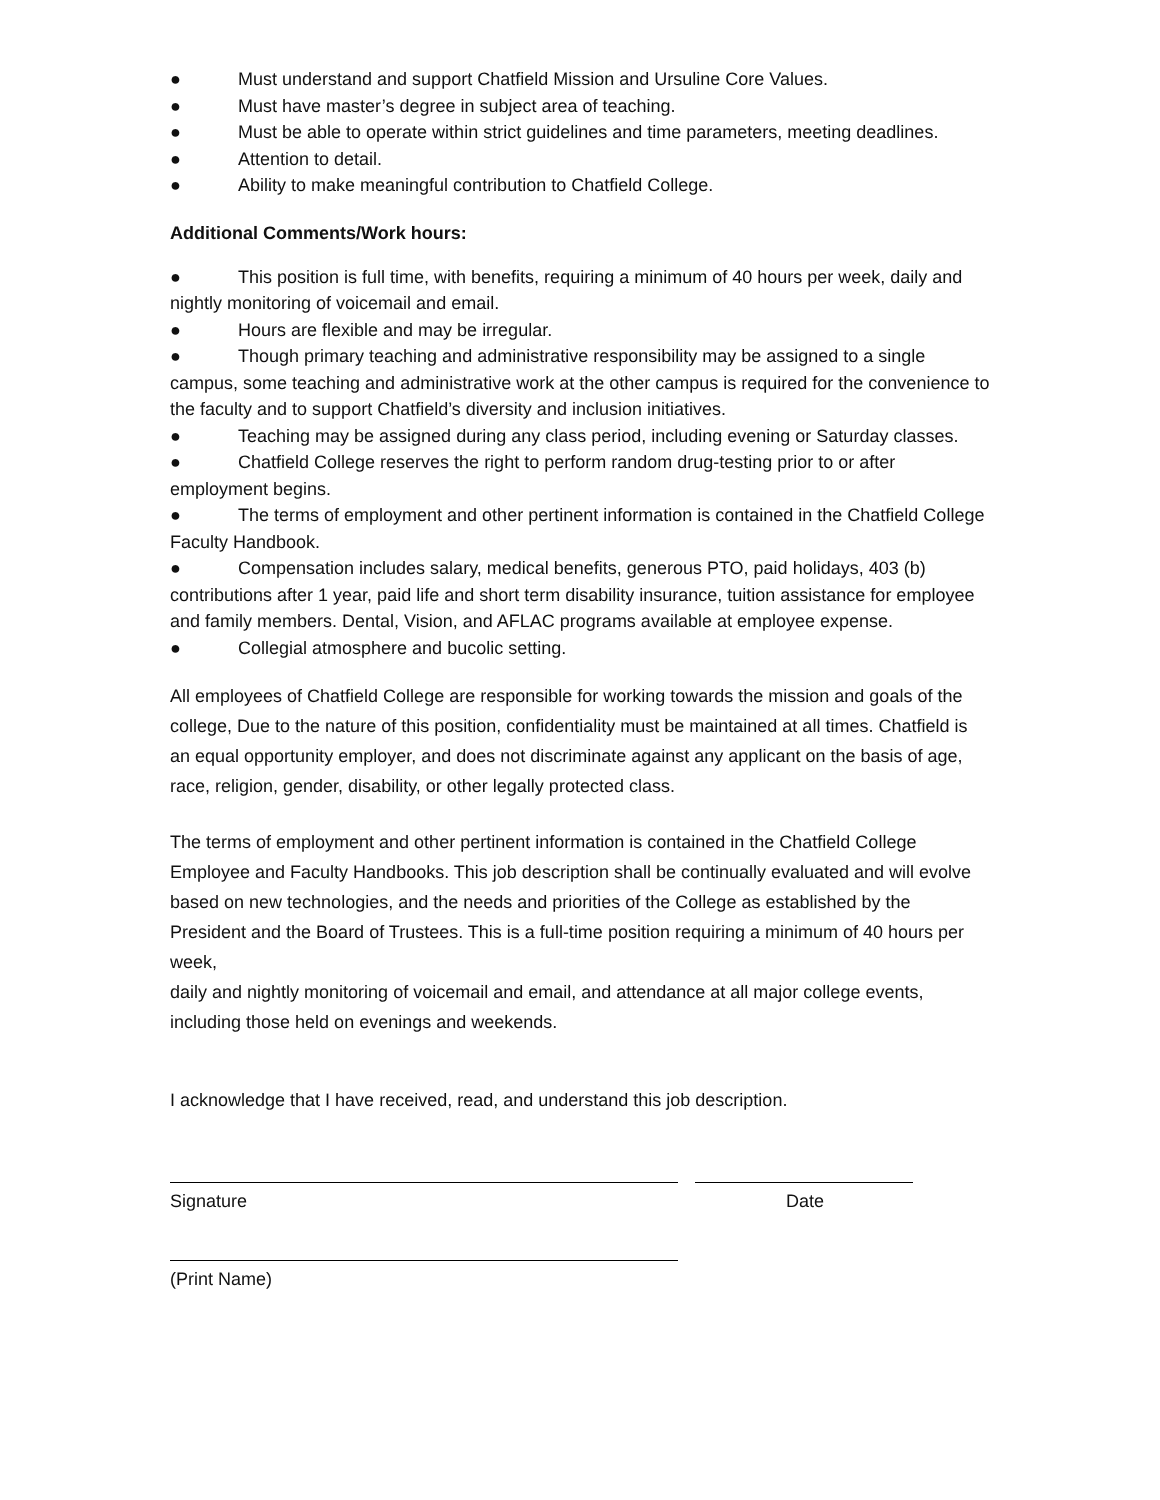● Must understand and support Chatfield Mission and Ursuline Core Values.
● Must have master’s degree in subject area of teaching.
● Must be able to operate within strict guidelines and time parameters, meeting deadlines.
● Attention to detail.
● Ability to make meaningful contribution to Chatfield College.
Additional Comments/Work hours:
● This position is full time, with benefits, requiring a minimum of 40 hours per week, daily and nightly monitoring of voicemail and email.
● Hours are flexible and may be irregular.
● Though primary teaching and administrative responsibility may be assigned to a single campus, some teaching and administrative work at the other campus is required for the convenience to the faculty and to support Chatfield’s diversity and inclusion initiatives.
● Teaching may be assigned during any class period, including evening or Saturday classes.
● Chatfield College reserves the right to perform random drug-testing prior to or after employment begins.
● The terms of employment and other pertinent information is contained in the Chatfield College Faculty Handbook.
● Compensation includes salary, medical benefits, generous PTO, paid holidays, 403 (b) contributions after 1 year, paid life and short term disability insurance, tuition assistance for employee and family members. Dental, Vision, and AFLAC programs available at employee expense.
● Collegial atmosphere and bucolic setting.
All employees of Chatfield College are responsible for working towards the mission and goals of the college, Due to the nature of this position, confidentiality must be maintained at all times. Chatfield is an equal opportunity employer, and does not discriminate against any applicant on the basis of age, race, religion, gender, disability, or other legally protected class.
The terms of employment and other pertinent information is contained in the Chatfield College Employee and Faculty Handbooks. This job description shall be continually evaluated and will evolve based on new technologies, and the needs and priorities of the College as established by the President and the Board of Trustees. This is a full-time position requiring a minimum of 40 hours per week,
daily and nightly monitoring of voicemail and email, and attendance at all major college events, including those held on evenings and weekends.
I acknowledge that I have received, read, and understand this job description.
Signature Date
(Print Name)